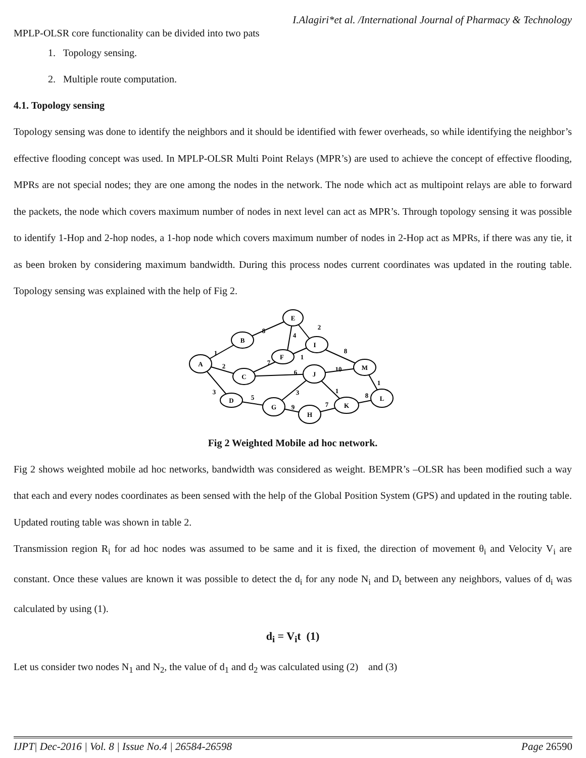I.Alagiri*et al. /International Journal of Pharmacy & Technology
MPLP-OLSR core functionality can be divided into two pats
1. Topology sensing.
2. Multiple route computation.
4.1. Topology sensing
Topology sensing was done to identify the neighbors and it should be identified with fewer overheads, so while identifying the neighbor’s effective flooding concept was used. In MPLP-OLSR Multi Point Relays (MPR’s) are used to achieve the concept of effective flooding, MPRs are not special nodes; they are one among the nodes in the network. The node which act as multipoint relays are able to forward the packets, the node which covers maximum number of nodes in next level can act as MPR’s. Through topology sensing it was possible to identify 1-Hop and 2-hop nodes, a 1-hop node which covers maximum number of nodes in 2-Hop act as MPRs, if there was any tie, it as been broken by considering maximum bandwidth. During this process nodes current coordinates was updated in the routing table. Topology sensing was explained with the help of Fig 2.
E
B
I
F
A
C
J
M
L
D
G
K
H
8
2
4
8
1
1
7
2
6
10
1
3
3
1
8
5
9
7
Fig 2 Weighted Mobile ad hoc network.
Fig 2 shows weighted mobile ad hoc networks, bandwidth was considered as weight. BEMPR’s –OLSR has been modified such a way that each and every nodes coordinates as been sensed with the help of the Global Position System (GPS) and updated in the routing table. Updated routing table was shown in table 2.
Transmission region R<sub>i</sub> for ad hoc nodes was assumed to be same and it is fixed, the direction of movement θ<sub>i</sub> and Velocity V<sub>i</sub> are constant. Once these values are known it was possible to detect the d<sub>i</sub> for any node N<sub>i</sub> and D<sub>t</sub> between any neighbors, values of d<sub>i</sub> was calculated by using (1).
d<sub>i</sub> = V<sub>i</sub>t (1)
Let us consider two nodes N<sub>1</sub> and N<sub>2</sub>, the value of d<sub>1</sub> and d<sub>2</sub> was calculated using (2) and (3)
IJPT| Dec-2016 | Vol. 8 | Issue No.4 | 26584-26598 Page 26590